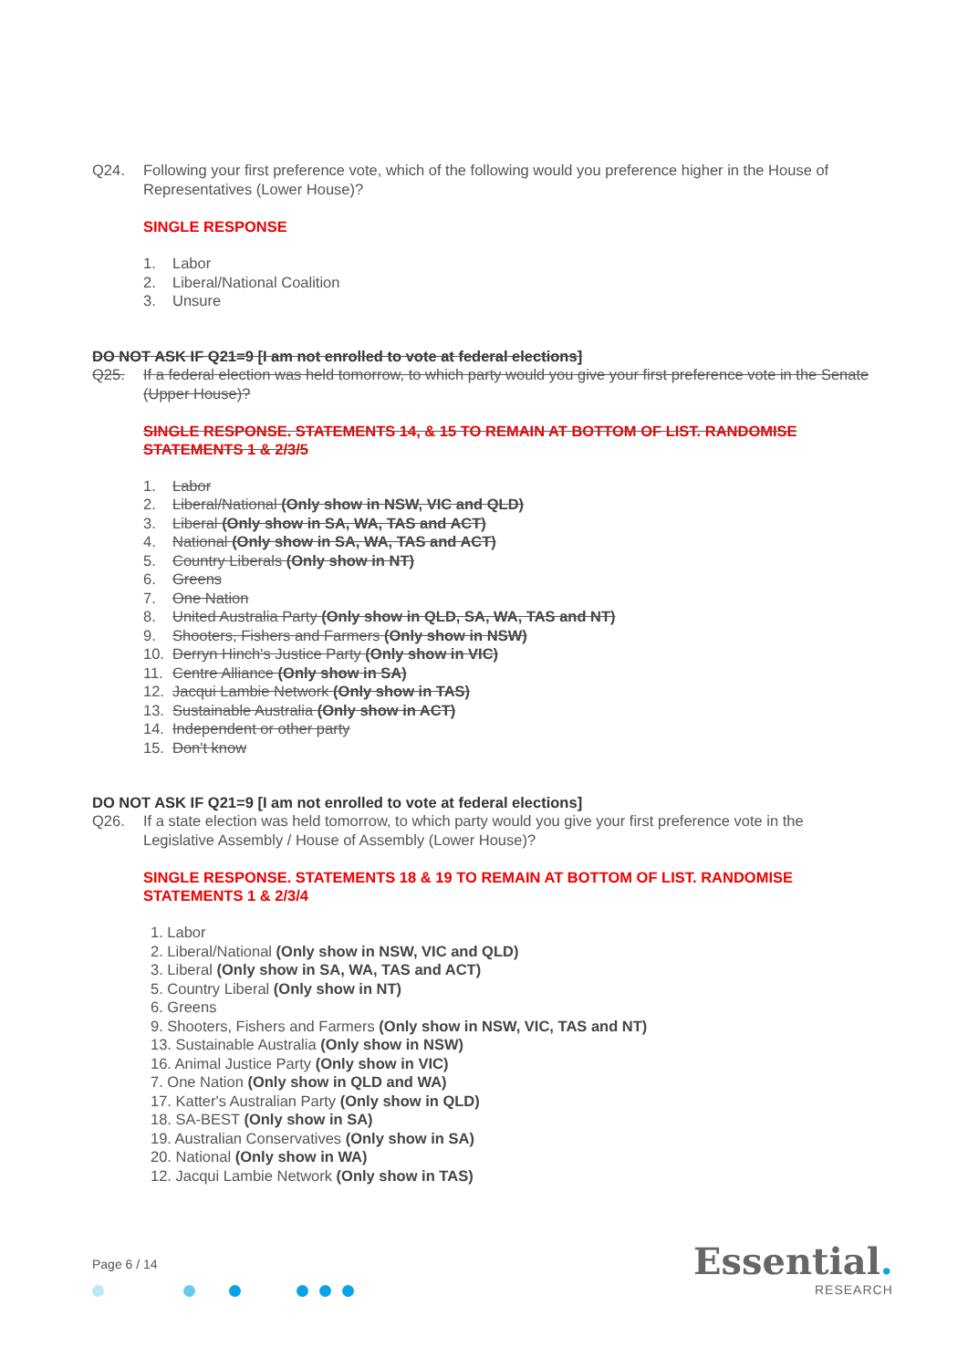Q24. Following your first preference vote, which of the following would you preference higher in the House of Representatives (Lower House)?
SINGLE RESPONSE
1. Labor
2. Liberal/National Coalition
3. Unsure
DO NOT ASK IF Q21=9 [I am not enrolled to vote at federal elections]
Q25. If a federal election was held tomorrow, to which party would you give your first preference vote in the Senate (Upper House)?
SINGLE RESPONSE. STATEMENTS 14, & 15 TO REMAIN AT BOTTOM OF LIST. RANDOMISE STATEMENTS 1 & 2/3/5
1. Labor
2. Liberal/National (Only show in NSW, VIC and QLD)
3. Liberal (Only show in SA, WA, TAS and ACT)
4. National (Only show in SA, WA, TAS and ACT)
5. Country Liberals (Only show in NT)
6. Greens
7. One Nation
8. United Australia Party (Only show in QLD, SA, WA, TAS and NT)
9. Shooters, Fishers and Farmers (Only show in NSW)
10. Derryn Hinch's Justice Party (Only show in VIC)
11. Centre Alliance (Only show in SA)
12. Jacqui Lambie Network (Only show in TAS)
13. Sustainable Australia (Only show in ACT)
14. Independent or other party
15. Don't know
DO NOT ASK IF Q21=9 [I am not enrolled to vote at federal elections]
Q26. If a state election was held tomorrow, to which party would you give your first preference vote in the Legislative Assembly / House of Assembly (Lower House)?
SINGLE RESPONSE. STATEMENTS 18 & 19 TO REMAIN AT BOTTOM OF LIST. RANDOMISE STATEMENTS 1 & 2/3/4
1. Labor
2. Liberal/National (Only show in NSW, VIC and QLD)
3. Liberal (Only show in SA, WA, TAS and ACT)
5. Country Liberal (Only show in NT)
6. Greens
9. Shooters, Fishers and Farmers (Only show in NSW, VIC, TAS and NT)
13. Sustainable Australia (Only show in NSW)
16. Animal Justice Party (Only show in VIC)
7. One Nation (Only show in QLD and WA)
17. Katter's Australian Party (Only show in QLD)
18. SA-BEST (Only show in SA)
19. Australian Conservatives (Only show in SA)
20. National (Only show in WA)
12. Jacqui Lambie Network (Only show in TAS)
Page 6 / 14 Essential.
RESEARCH